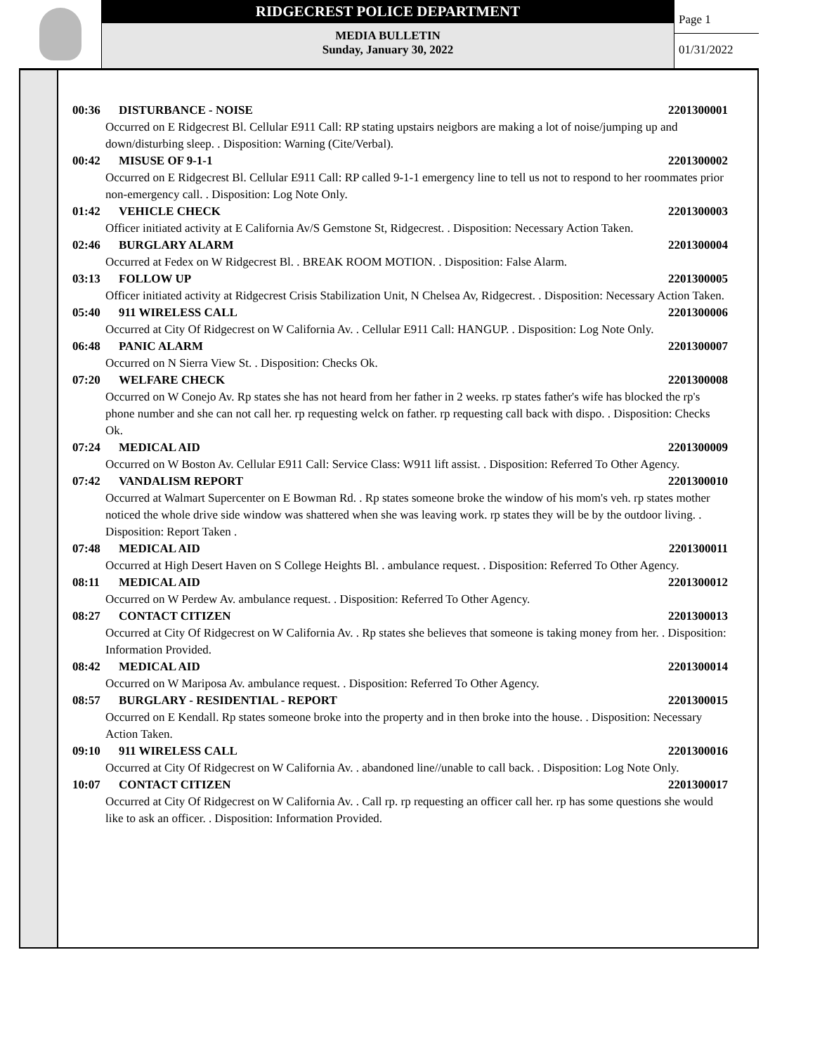RIDGECREST POLICE DEPARTMENT
MEDIA BULLETIN
Sunday, January 30, 2022
Page 1
01/31/2022
00:36 DISTURBANCE - NOISE 2201300001
Occurred on E Ridgecrest Bl. Cellular E911 Call: RP stating upstairs neigbors are making a lot of noise/jumping up and down/disturbing sleep. . Disposition: Warning (Cite/Verbal).
00:42 MISUSE OF 9-1-1 2201300002
Occurred on E Ridgecrest Bl. Cellular E911 Call: RP called 9-1-1 emergency line to tell us not to respond to her roommates prior non-emergency call. . Disposition: Log Note Only.
01:42 VEHICLE CHECK 2201300003
Officer initiated activity at E California Av/S Gemstone St, Ridgecrest. . Disposition: Necessary Action Taken.
02:46 BURGLARY ALARM 2201300004
Occurred at Fedex on W Ridgecrest Bl. . BREAK ROOM MOTION. . Disposition: False Alarm.
03:13 FOLLOW UP 2201300005
Officer initiated activity at Ridgecrest Crisis Stabilization Unit, N Chelsea Av, Ridgecrest. . Disposition: Necessary Action Taken.
05:40 911 WIRELESS CALL 2201300006
Occurred at City Of Ridgecrest on W California Av. . Cellular E911 Call: HANGUP. . Disposition: Log Note Only.
06:48 PANIC ALARM 2201300007
Occurred on N Sierra View St. . Disposition: Checks Ok.
07:20 WELFARE CHECK 2201300008
Occurred on W Conejo Av. Rp states she has not heard from her father in 2 weeks. rp states father's wife has blocked the rp's phone number and she can not call her. rp requesting welck on father. rp requesting call back with dispo. . Disposition: Checks Ok.
07:24 MEDICAL AID 2201300009
Occurred on W Boston Av. Cellular E911 Call: Service Class: W911 lift assist. . Disposition: Referred To Other Agency.
07:42 VANDALISM REPORT 2201300010
Occurred at Walmart Supercenter on E Bowman Rd. . Rp states someone broke the window of his mom's veh. rp states mother noticed the whole drive side window was shattered when she was leaving work. rp states they will be by the outdoor living. . Disposition: Report Taken .
07:48 MEDICAL AID 2201300011
Occurred at High Desert Haven on S College Heights Bl. . ambulance request. . Disposition: Referred To Other Agency.
08:11 MEDICAL AID 2201300012
Occurred on W Perdew Av. ambulance request. . Disposition: Referred To Other Agency.
08:27 CONTACT CITIZEN 2201300013
Occurred at City Of Ridgecrest on W California Av. . Rp states she believes that someone is taking money from her. . Disposition: Information Provided.
08:42 MEDICAL AID 2201300014
Occurred on W Mariposa Av. ambulance request. . Disposition: Referred To Other Agency.
08:57 BURGLARY - RESIDENTIAL - REPORT 2201300015
Occurred on E Kendall. Rp states someone broke into the property and in then broke into the house. . Disposition: Necessary Action Taken.
09:10 911 WIRELESS CALL 2201300016
Occurred at City Of Ridgecrest on W California Av. . abandoned line//unable to call back. . Disposition: Log Note Only.
10:07 CONTACT CITIZEN 2201300017
Occurred at City Of Ridgecrest on W California Av. . Call rp. rp requesting an officer call her. rp has some questions she would like to ask an officer. . Disposition: Information Provided.